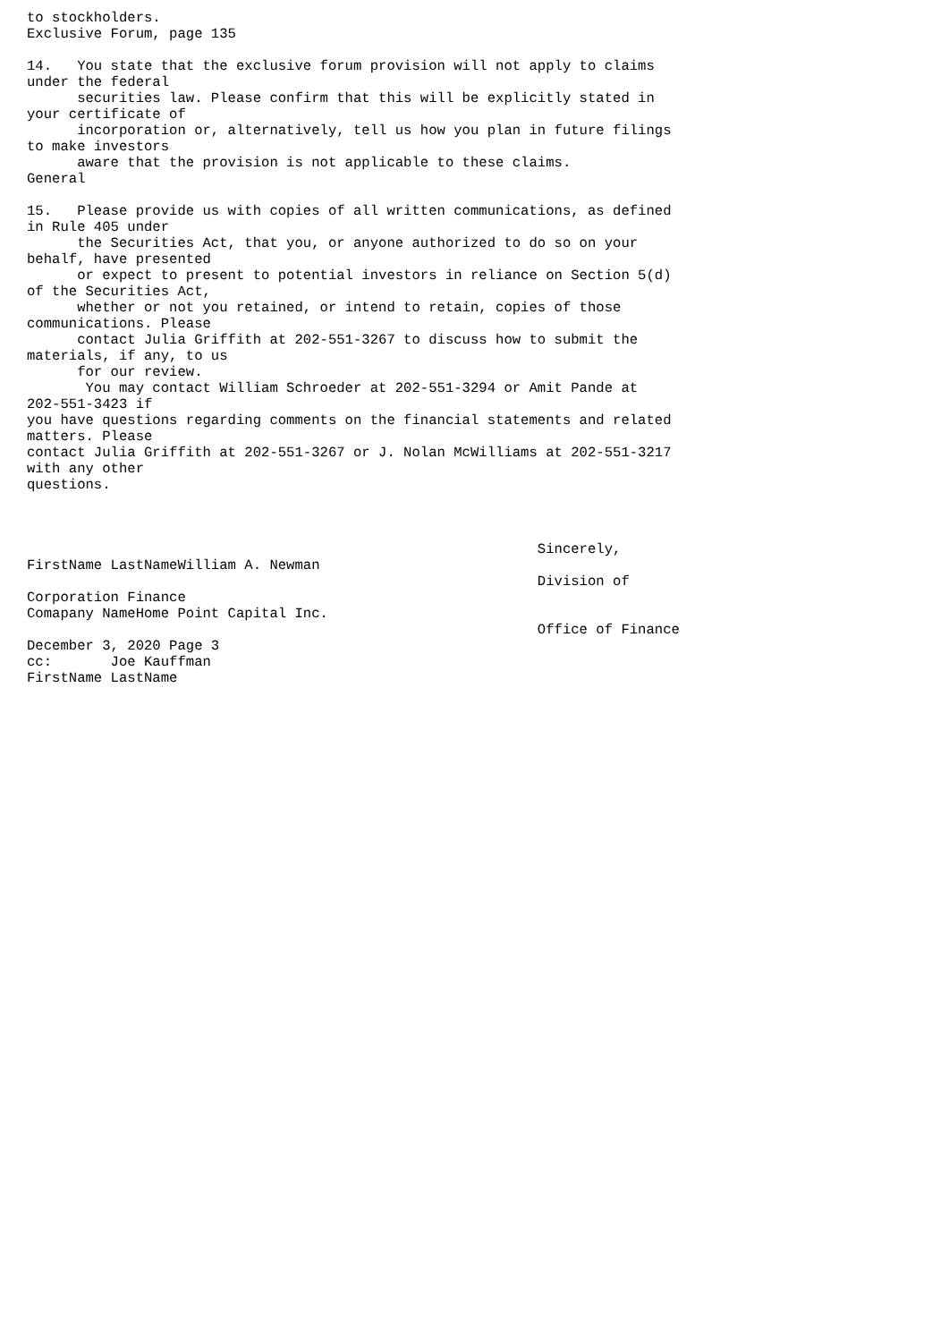to stockholders.
Exclusive Forum, page 135

14.   You state that the exclusive forum provision will not apply to claims
under the federal
      securities law. Please confirm that this will be explicitly stated in
your certificate of
      incorporation or, alternatively, tell us how you plan in future filings
to make investors
      aware that the provision is not applicable to these claims.
General

15.   Please provide us with copies of all written communications, as defined
in Rule 405 under
      the Securities Act, that you, or anyone authorized to do so on your
behalf, have presented
      or expect to present to potential investors in reliance on Section 5(d)
of the Securities Act,
      whether or not you retained, or intend to retain, copies of those
communications. Please
      contact Julia Griffith at 202-551-3267 to discuss how to submit the
materials, if any, to us
      for our review.
       You may contact William Schroeder at 202-551-3294 or Amit Pande at
202-551-3423 if
you have questions regarding comments on the financial statements and related
matters. Please
contact Julia Griffith at 202-551-3267 or J. Nolan McWilliams at 202-551-3217
with any other
questions.



                                                             Sincerely,
FirstName LastNameWilliam A. Newman
                                                             Division of
Corporation Finance
Comapany NameHome Point Capital Inc.
                                                             Office of Finance
December 3, 2020 Page 3
cc:       Joe Kauffman
FirstName LastName